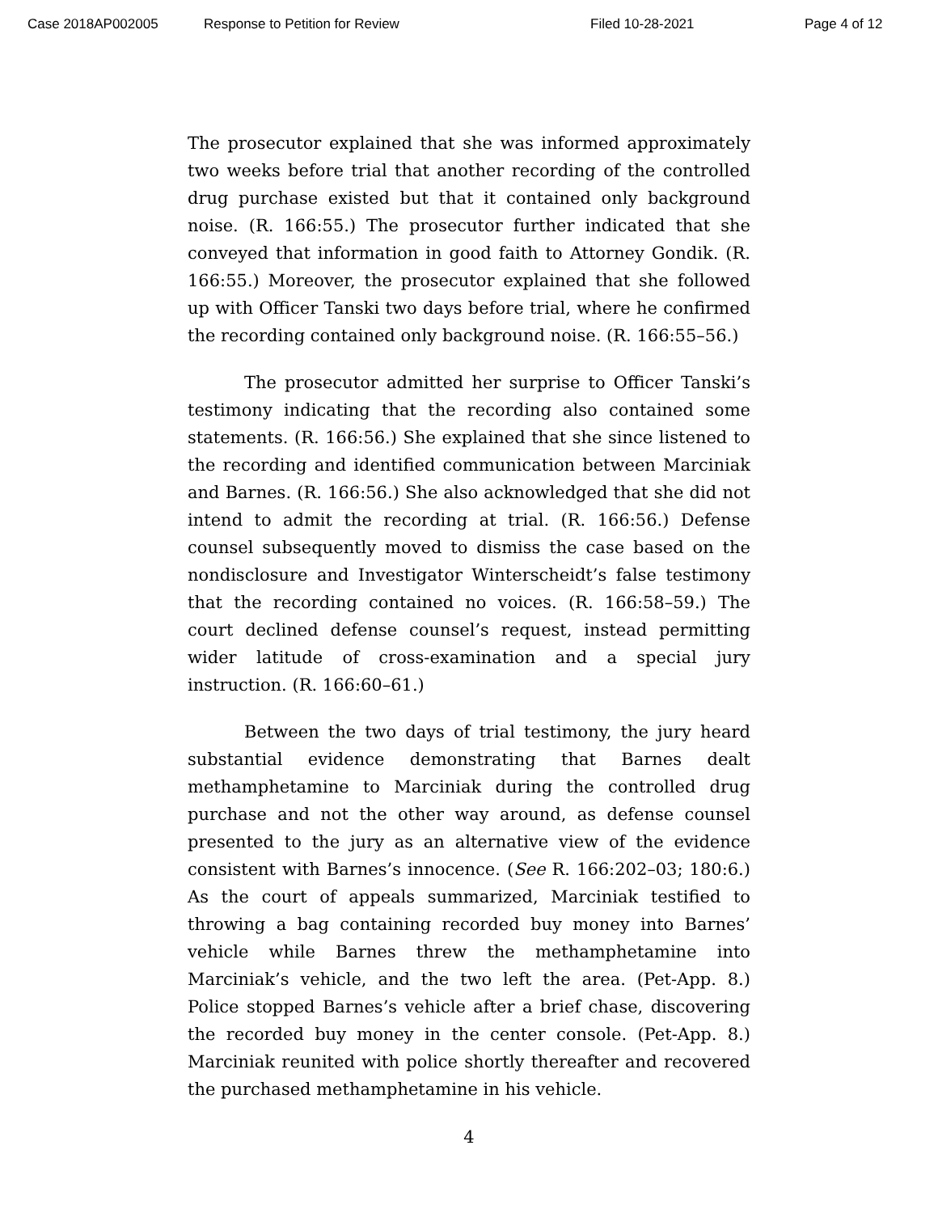Case 2018AP002005 Response to Petition for Review Filed 10-28-2021 Page 4 of 12
The prosecutor explained that she was informed approximately two weeks before trial that another recording of the controlled drug purchase existed but that it contained only background noise. (R. 166:55.) The prosecutor further indicated that she conveyed that information in good faith to Attorney Gondik. (R. 166:55.) Moreover, the prosecutor explained that she followed up with Officer Tanski two days before trial, where he confirmed the recording contained only background noise. (R. 166:55–56.)
The prosecutor admitted her surprise to Officer Tanski’s testimony indicating that the recording also contained some statements. (R. 166:56.) She explained that she since listened to the recording and identified communication between Marciniak and Barnes. (R. 166:56.) She also acknowledged that she did not intend to admit the recording at trial. (R. 166:56.) Defense counsel subsequently moved to dismiss the case based on the nondisclosure and Investigator Winterscheidt’s false testimony that the recording contained no voices. (R. 166:58–59.) The court declined defense counsel’s request, instead permitting wider latitude of cross-examination and a special jury instruction. (R. 166:60–61.)
Between the two days of trial testimony, the jury heard substantial evidence demonstrating that Barnes dealt methamphetamine to Marciniak during the controlled drug purchase and not the other way around, as defense counsel presented to the jury as an alternative view of the evidence consistent with Barnes’s innocence. (See R. 166:202–03; 180:6.) As the court of appeals summarized, Marciniak testified to throwing a bag containing recorded buy money into Barnes’ vehicle while Barnes threw the methamphetamine into Marciniak’s vehicle, and the two left the area. (Pet-App. 8.) Police stopped Barnes’s vehicle after a brief chase, discovering the recorded buy money in the center console. (Pet-App. 8.) Marciniak reunited with police shortly thereafter and recovered the purchased methamphetamine in his vehicle.
4